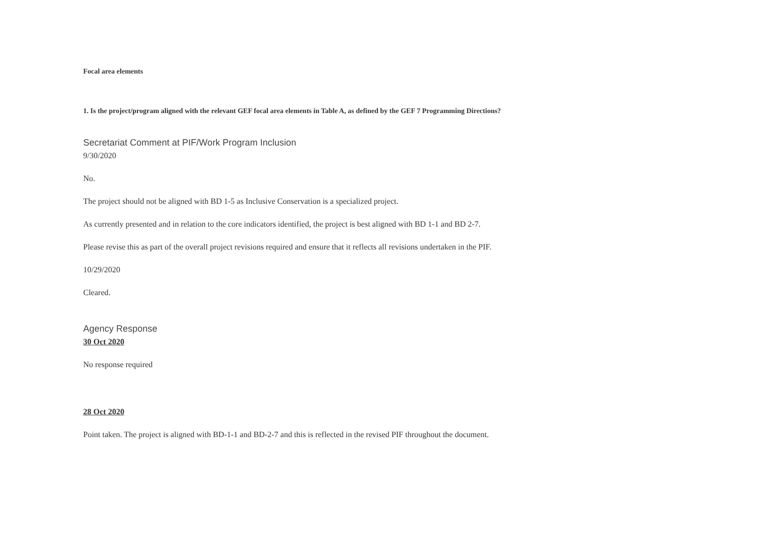Focal area elements
1. Is the project/program aligned with the relevant GEF focal area elements in Table A, as defined by the GEF 7 Programming Directions?
Secretariat Comment at PIF/Work Program Inclusion
9/30/2020
No.
The project should not be aligned with BD 1-5 as Inclusive Conservation is a specialized project.
As currently presented and in relation to the core indicators identified, the project is best aligned with BD 1-1 and BD 2-7.
Please revise this as part of the overall project revisions required and ensure that it reflects all revisions undertaken in the PIF.
10/29/2020
Cleared.
Agency Response
30 Oct 2020
No response required
28 Oct 2020
Point taken. The project is aligned with BD-1-1 and BD-2-7 and this is reflected in the revised PIF throughout the document.